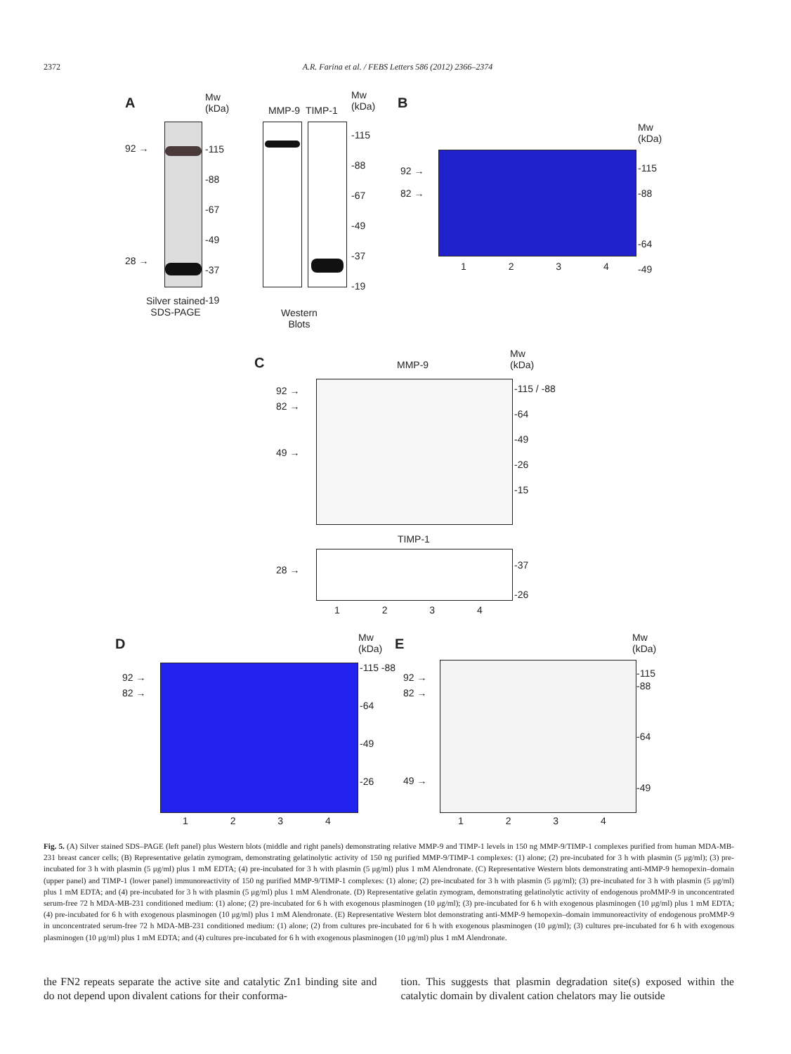2372 A.R. Farina et al. / FEBS Letters 586 (2012) 2366–2374
A
Mw
(kDa)
92 →
28 →
-115
-88
-67
-49
-37
-19
Silver stained
SDS-PAGE
MMP-9 TIMP-1
Mw
(kDa)
-115
-88
-67
-49
-37
-19
Western
Blots
B
Mw
(kDa)
92 →
82 →
-115
-88
-64
-49
1 2 3 4
C MMP-9
Mw
(kDa)
92 →
82 →
49 →
-115 / -88
-64
-49
-26
-15
TIMP-1
28 →
-37
-26
1 2 3 4
D
Mw
(kDa)
92 →
82 →
-115 -88
-64
-49
-26
1 2 3 4
E
Mw
(kDa)
92 →
82 →
49 →
-115
-88
-64
-49
1 2 3 4
Fig. 5. (A) Silver stained SDS–PAGE (left panel) plus Western blots (middle and right panels) demonstrating relative MMP-9 and TIMP-1 levels in 150 ng MMP-9/TIMP-1 complexes purified from human MDA-MB-231 breast cancer cells; (B) Representative gelatin zymogram, demonstrating gelatinolytic activity of 150 ng purified MMP-9/TIMP-1 complexes: (1) alone; (2) pre-incubated for 3 h with plasmin (5 μg/ml); (3) pre-incubated for 3 h with plasmin (5 μg/ml) plus 1 mM EDTA; (4) pre-incubated for 3 h with plasmin (5 μg/ml) plus 1 mM Alendronate. (C) Representative Western blots demonstrating anti-MMP-9 hemopexin–domain (upper panel) and TIMP-1 (lower panel) immunoreactivity of 150 ng purified MMP-9/TIMP-1 complexes: (1) alone; (2) pre-incubated for 3 h with plasmin (5 μg/ml); (3) pre-incubated for 3 h with plasmin (5 μg/ml) plus 1 mM EDTA; and (4) pre-incubated for 3 h with plasmin (5 μg/ml) plus 1 mM Alendronate. (D) Representative gelatin zymogram, demonstrating gelatinolytic activity of endogenous proMMP-9 in unconcentrated serum-free 72 h MDA-MB-231 conditioned medium: (1) alone; (2) pre-incubated for 6 h with exogenous plasminogen (10 μg/ml); (3) pre-incubated for 6 h with exogenous plasminogen (10 μg/ml) plus 1 mM EDTA; (4) pre-incubated for 6 h with exogenous plasminogen (10 μg/ml) plus 1 mM Alendronate. (E) Representative Western blot demonstrating anti-MMP-9 hemopexin–domain immunoreactivity of endogenous proMMP-9 in unconcentrated serum-free 72 h MDA-MB-231 conditioned medium: (1) alone; (2) from cultures pre-incubated for 6 h with exogenous plasminogen (10 μg/ml); (3) cultures pre-incubated for 6 h with exogenous plasminogen (10 μg/ml) plus 1 mM EDTA; and (4) cultures pre-incubated for 6 h with exogenous plasminogen (10 μg/ml) plus 1 mM Alendronate.
the FN2 repeats separate the active site and catalytic Zn1 binding site and do not depend upon divalent cations for their conforma-
tion. This suggests that plasmin degradation site(s) exposed within the catalytic domain by divalent cation chelators may lie outside